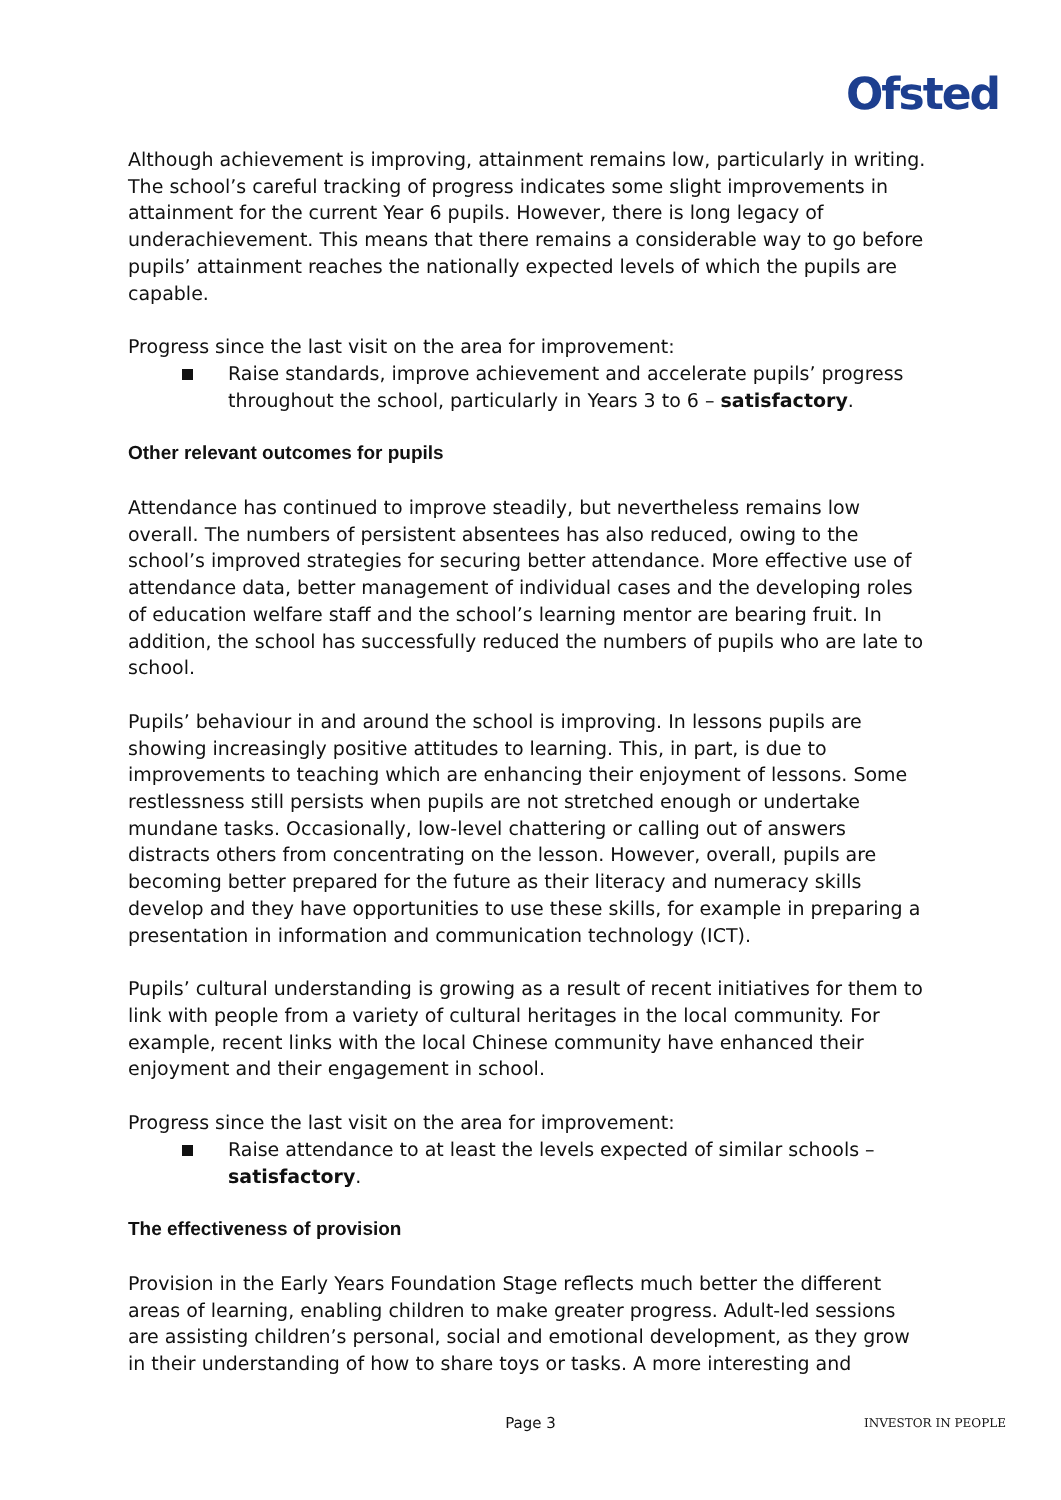Ofsted
Although achievement is improving, attainment remains low, particularly in writing. The school’s careful tracking of progress indicates some slight improvements in attainment for the current Year 6 pupils. However, there is long legacy of underachievement. This means that there remains a considerable way to go before pupils’ attainment reaches the nationally expected levels of which the pupils are capable.
Progress since the last visit on the area for improvement:
Raise standards, improve achievement and accelerate pupils’ progress throughout the school, particularly in Years 3 to 6 – satisfactory.
Other relevant outcomes for pupils
Attendance has continued to improve steadily, but nevertheless remains low overall. The numbers of persistent absentees has also reduced, owing to the school’s improved strategies for securing better attendance. More effective use of attendance data, better management of individual cases and the developing roles of education welfare staff and the school’s learning mentor are bearing fruit. In addition, the school has successfully reduced the numbers of pupils who are late to school.
Pupils’ behaviour in and around the school is improving. In lessons pupils are showing increasingly positive attitudes to learning. This, in part, is due to improvements to teaching which are enhancing their enjoyment of lessons. Some restlessness still persists when pupils are not stretched enough or undertake mundane tasks. Occasionally, low-level chattering or calling out of answers distracts others from concentrating on the lesson. However, overall, pupils are becoming better prepared for the future as their literacy and numeracy skills develop and they have opportunities to use these skills, for example in preparing a presentation in information and communication technology (ICT).
Pupils’ cultural understanding is growing as a result of recent initiatives for them to link with people from a variety of cultural heritages in the local community. For example, recent links with the local Chinese community have enhanced their enjoyment and their engagement in school.
Progress since the last visit on the area for improvement:
Raise attendance to at least the levels expected of similar schools – satisfactory.
The effectiveness of provision
Provision in the Early Years Foundation Stage reflects much better the different areas of learning, enabling children to make greater progress. Adult-led sessions are assisting children’s personal, social and emotional development, as they grow in their understanding of how to share toys or tasks. A more interesting and
Page 3 INVESTOR IN PEOPLE